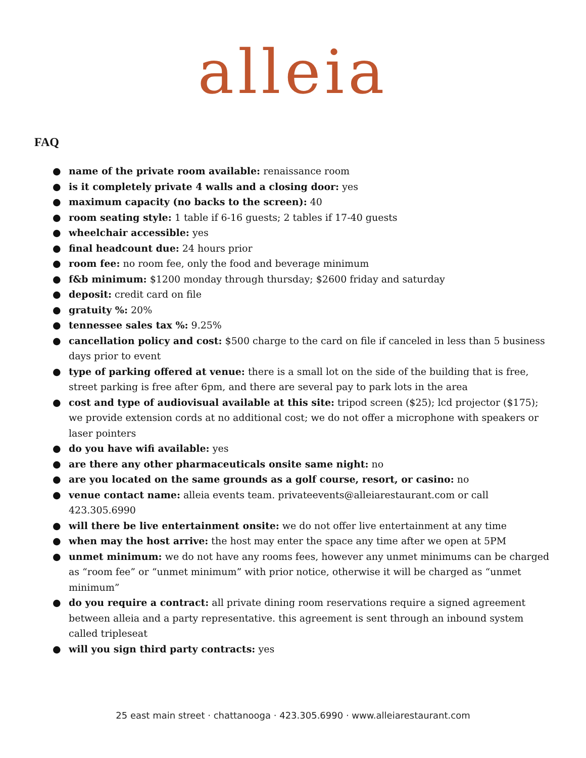alleia
FAQ
● name of the private room available: renaissance room
● is it completely private 4 walls and a closing door: yes
● maximum capacity (no backs to the screen): 40
● room seating style: 1 table if 6-16 guests; 2 tables if 17-40 guests
● wheelchair accessible: yes
● final headcount due: 24 hours prior
● room fee: no room fee, only the food and beverage minimum
● f&b minimum: $1200 monday through thursday; $2600 friday and saturday
● deposit: credit card on file
● gratuity %: 20%
● tennessee sales tax %: 9.25%
● cancellation policy and cost: $500 charge to the card on file if canceled in less than 5 business days prior to event
● type of parking offered at venue: there is a small lot on the side of the building that is free, street parking is free after 6pm, and there are several pay to park lots in the area
● cost and type of audiovisual available at this site: tripod screen ($25); lcd projector ($175); we provide extension cords at no additional cost; we do not offer a microphone with speakers or laser pointers
● do you have wifi available: yes
● are there any other pharmaceuticals onsite same night: no
● are you located on the same grounds as a golf course, resort, or casino: no
● venue contact name: alleia events team. privateevents@alleiarestaurant.com or call 423.305.6990
● will there be live entertainment onsite: we do not offer live entertainment at any time
● when may the host arrive: the host may enter the space any time after we open at 5PM
● unmet minimum: we do not have any rooms fees, however any unmet minimums can be charged as “room fee” or “unmet minimum” with prior notice, otherwise it will be charged as “unmet minimum”
● do you require a contract: all private dining room reservations require a signed agreement between alleia and a party representative. this agreement is sent through an inbound system called tripleseat
● will you sign third party contracts: yes
25 east main street · chattanooga · 423.305.6990 · www.alleiarestaurant.com